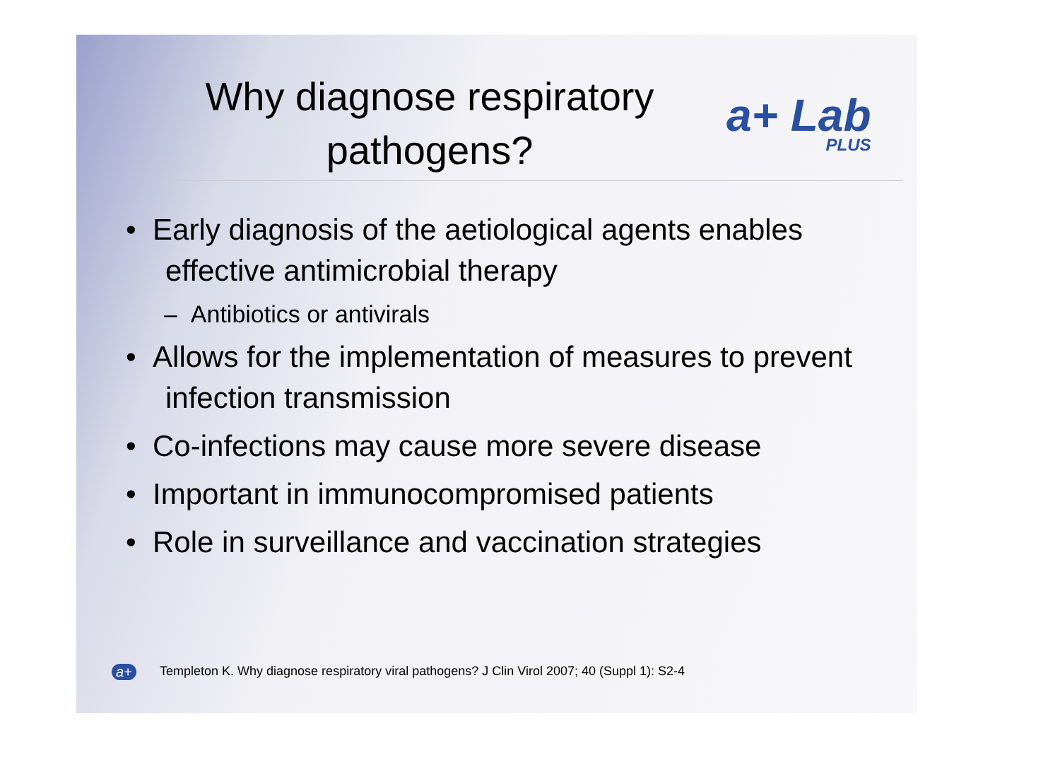Why diagnose respiratory pathogens?
a+ Lab
PLUS
• Early diagnosis of the aetiological agents enables effective antimicrobial therapy
– Antibiotics or antivirals
• Allows for the implementation of measures to prevent infection transmission
• Co-infections may cause more severe disease
• Important in immunocompromised patients
• Role in surveillance and vaccination strategies
a+
Templeton K. Why diagnose respiratory viral pathogens? J Clin Virol 2007; 40 (Suppl 1): S2-4